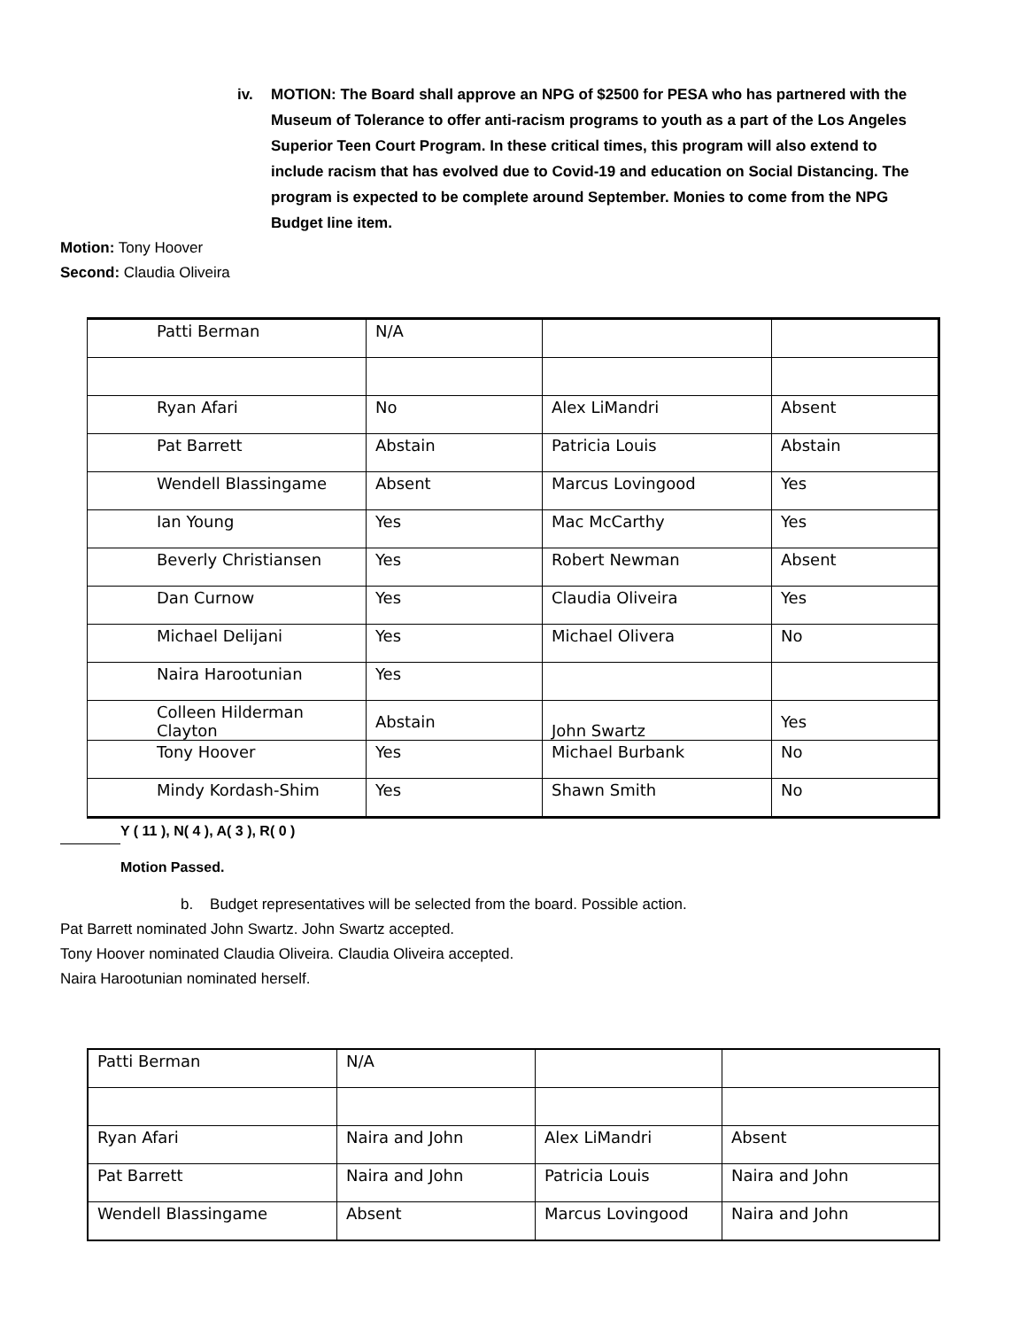iv. MOTION: The Board shall approve an NPG of $2500 for PESA who has partnered with the Museum of Tolerance to offer anti-racism programs to youth as a part of the Los Angeles Superior Teen Court Program. In these critical times, this program will also extend to include racism that has evolved due to Covid-19 and education on Social Distancing. The program is expected to be complete around September. Monies to come from the NPG Budget line item.
Motion: Tony Hoover
Second: Claudia Oliveira
| Patti Berman | N/A | | |
| Ryan Afari | No | Alex LiMandri | Absent |
| Pat Barrett | Abstain | Patricia Louis | Abstain |
| Wendell Blassingame | Absent | Marcus Lovingood | Yes |
| Ian Young | Yes | Mac McCarthy | Yes |
| Beverly Christiansen | Yes | Robert Newman | Absent |
| Dan Curnow | Yes | Claudia Oliveira | Yes |
| Michael Delijani | Yes | Michael Olivera | No |
| Naira Harootunian | Yes | | |
| Colleen Hilderman Clayton | Abstain | John Swartz | Yes |
| Tony Hoover | Yes | Michael Burbank | No |
| Mindy Kordash-Shim | Yes | Shawn Smith | No |
Y ( 11 ), N( 4 ), A( 3 ), R( 0 )
Motion Passed.
b. Budget representatives will be selected from the board. Possible action.
Pat Barrett nominated John Swartz. John Swartz accepted.
Tony Hoover nominated Claudia Oliveira. Claudia Oliveira accepted.
Naira Harootunian nominated herself.
| Patti Berman | N/A | | |
| Ryan Afari | Naira and John | Alex LiMandri | Absent |
| Pat Barrett | Naira and John | Patricia Louis | Naira and John |
| Wendell Blassingame | Absent | Marcus Lovingood | Naira and John |